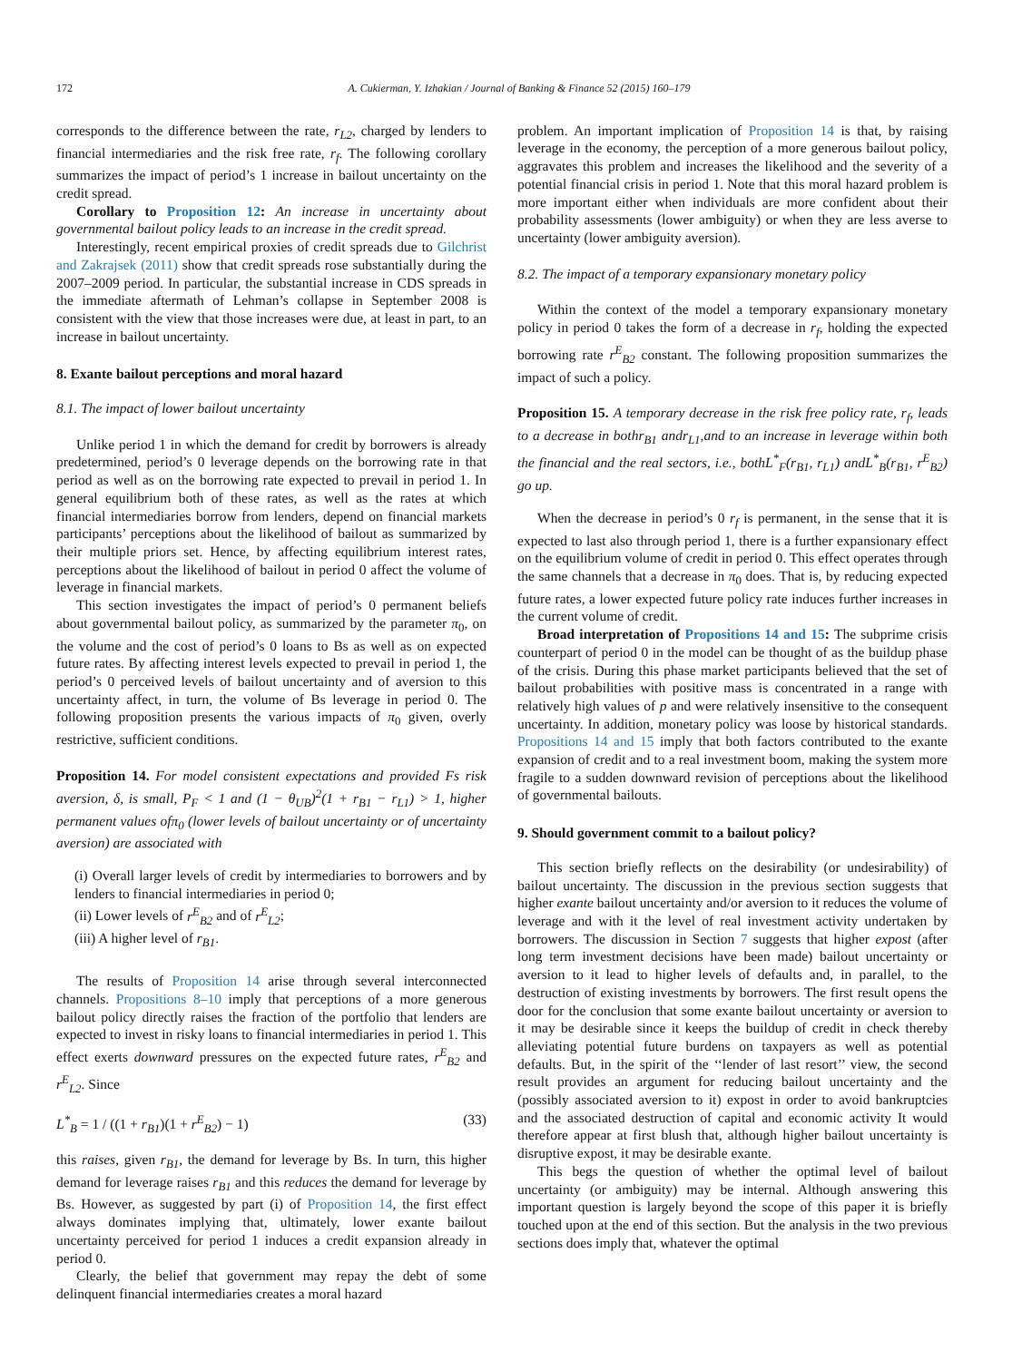172 A. Cukierman, Y. Izhakian / Journal of Banking & Finance 52 (2015) 160–179
corresponds to the difference between the rate, r<sub>L2</sub>, charged by lenders to financial intermediaries and the risk free rate, r<sub>f</sub>. The following corollary summarizes the impact of period’s 1 increase in bailout uncertainty on the credit spread.
Corollary to Proposition 12: An increase in uncertainty about governmental bailout policy leads to an increase in the credit spread.
Interestingly, recent empirical proxies of credit spreads due to Gilchrist and Zakrajsek (2011) show that credit spreads rose substantially during the 2007–2009 period. In particular, the substantial increase in CDS spreads in the immediate aftermath of Lehman’s collapse in September 2008 is consistent with the view that those increases were due, at least in part, to an increase in bailout uncertainty.
8. Exante bailout perceptions and moral hazard
8.1. The impact of lower bailout uncertainty
Unlike period 1 in which the demand for credit by borrowers is already predetermined, period’s 0 leverage depends on the borrowing rate in that period as well as on the borrowing rate expected to prevail in period 1. In general equilibrium both of these rates, as well as the rates at which financial intermediaries borrow from lenders, depend on financial markets participants’ perceptions about the likelihood of bailout as summarized by their multiple priors set. Hence, by affecting equilibrium interest rates, perceptions about the likelihood of bailout in period 0 affect the volume of leverage in financial markets.
This section investigates the impact of period’s 0 permanent beliefs about governmental bailout policy, as summarized by the parameter π<sub>0</sub>, on the volume and the cost of period’s 0 loans to Bs as well as on expected future rates. By affecting interest levels expected to prevail in period 1, the period’s 0 perceived levels of bailout uncertainty and of aversion to this uncertainty affect, in turn, the volume of Bs leverage in period 0. The following proposition presents the various impacts of π<sub>0</sub> given, overly restrictive, sufficient conditions.
Proposition 14. For model consistent expectations and provided Fs risk aversion, δ, is small, P<sub>F</sub> < 1 and (1 − θ<sub>UB</sub>)<sup>2</sup>(1 + r<sub>B1</sub> − r<sub>L1</sub>) > 1, higher permanent values ofπ<sub>0</sub> (lower levels of bailout uncertainty or of uncertainty aversion) are associated with
(i) Overall larger levels of credit by intermediaries to borrowers and by lenders to financial intermediaries in period 0;
(ii) Lower levels of r<sup>E</sup><sub>B2</sub> and of r<sup>E</sup><sub>L2</sub>;
(iii) A higher level of r<sub>B1</sub>.
The results of Proposition 14 arise through several interconnected channels. Propositions 8–10 imply that perceptions of a more generous bailout policy directly raises the fraction of the portfolio that lenders are expected to invest in risky loans to financial intermediaries in period 1. This effect exerts downward pressures on the expected future rates, r<sup>E</sup><sub>B2</sub> and r<sup>E</sup><sub>L2</sub>. Since
L<sup>*</sup><sub>B</sub> = 1 / ((1 + r<sub>B1</sub>)(1 + r<sup>E</sup><sub>B2</sub>) − 1) (33)
this raises, given r<sub>B1</sub>, the demand for leverage by Bs. In turn, this higher demand for leverage raises r<sub>B1</sub> and this reduces the demand for leverage by Bs. However, as suggested by part (i) of Proposition 14, the first effect always dominates implying that, ultimately, lower exante bailout uncertainty perceived for period 1 induces a credit expansion already in period 0.
Clearly, the belief that government may repay the debt of some delinquent financial intermediaries creates a moral hazard
problem. An important implication of Proposition 14 is that, by raising leverage in the economy, the perception of a more generous bailout policy, aggravates this problem and increases the likelihood and the severity of a potential financial crisis in period 1. Note that this moral hazard problem is more important either when individuals are more confident about their probability assessments (lower ambiguity) or when they are less averse to uncertainty (lower ambiguity aversion).
8.2. The impact of a temporary expansionary monetary policy
Within the context of the model a temporary expansionary monetary policy in period 0 takes the form of a decrease in r<sub>f</sub>, holding the expected borrowing rate r<sup>E</sup><sub>B2</sub> constant. The following proposition summarizes the impact of such a policy.
Proposition 15. A temporary decrease in the risk free policy rate, r<sub>f</sub>, leads to a decrease in bothr<sub>B1</sub> andr<sub>L1</sub>,and to an increase in leverage within both the financial and the real sectors, i.e., bothL<sup>*</sup><sub>F</sub>(r<sub>B1</sub>, r<sub>L1</sub>) andL<sup>*</sup><sub>B</sub>(r<sub>B1</sub>, r<sup>E</sup><sub>B2</sub>) go up.
When the decrease in period’s 0 r<sub>f</sub> is permanent, in the sense that it is expected to last also through period 1, there is a further expansionary effect on the equilibrium volume of credit in period 0. This effect operates through the same channels that a decrease in π<sub>0</sub> does. That is, by reducing expected future rates, a lower expected future policy rate induces further increases in the current volume of credit.
Broad interpretation of Propositions 14 and 15: The subprime crisis counterpart of period 0 in the model can be thought of as the buildup phase of the crisis. During this phase market participants believed that the set of bailout probabilities with positive mass is concentrated in a range with relatively high values of p and were relatively insensitive to the consequent uncertainty. In addition, monetary policy was loose by historical standards. Propositions 14 and 15 imply that both factors contributed to the exante expansion of credit and to a real investment boom, making the system more fragile to a sudden downward revision of perceptions about the likelihood of governmental bailouts.
9. Should government commit to a bailout policy?
This section briefly reflects on the desirability (or undesirability) of bailout uncertainty. The discussion in the previous section suggests that higher exante bailout uncertainty and/or aversion to it reduces the volume of leverage and with it the level of real investment activity undertaken by borrowers. The discussion in Section 7 suggests that higher expost (after long term investment decisions have been made) bailout uncertainty or aversion to it lead to higher levels of defaults and, in parallel, to the destruction of existing investments by borrowers. The first result opens the door for the conclusion that some exante bailout uncertainty or aversion to it may be desirable since it keeps the buildup of credit in check thereby alleviating potential future burdens on taxpayers as well as potential defaults. But, in the spirit of the ‘‘lender of last resort’’ view, the second result provides an argument for reducing bailout uncertainty and the (possibly associated aversion to it) expost in order to avoid bankruptcies and the associated destruction of capital and economic activity It would therefore appear at first blush that, although higher bailout uncertainty is disruptive expost, it may be desirable exante.
This begs the question of whether the optimal level of bailout uncertainty (or ambiguity) may be internal. Although answering this important question is largely beyond the scope of this paper it is briefly touched upon at the end of this section. But the analysis in the two previous sections does imply that, whatever the optimal